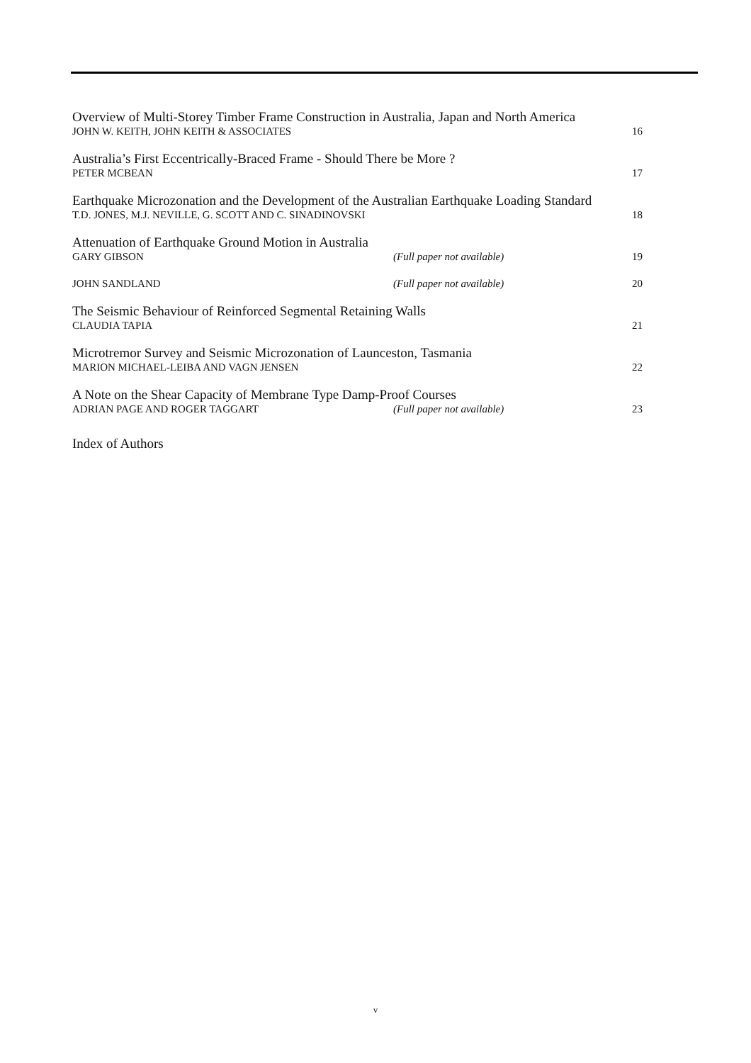Overview of Multi-Storey Timber Frame Construction in Australia, Japan and North America
JOHN W. KEITH, JOHN KEITH & ASSOCIATES 16
Australia’s First Eccentrically-Braced Frame - Should There be More ?
PETER MCBEAN 17
Earthquake Microzonation and the Development of the Australian Earthquake Loading Standard
T.D. JONES, M.J. NEVILLE, G. SCOTT AND C. SINADINOVSKI 18
Attenuation of Earthquake Ground Motion in Australia
GARY GIBSON (Full paper not available) 19
JOHN SANDLAND (Full paper not available) 20
The Seismic Behaviour of Reinforced Segmental Retaining Walls
CLAUDIA TAPIA 21
Microtremor Survey and Seismic Microzonation of Launceston, Tasmania
MARION MICHAEL-LEIBA AND VAGN JENSEN 22
A Note on the Shear Capacity of Membrane Type Damp-Proof Courses
ADRIAN PAGE AND ROGER TAGGART (Full paper not available) 23
Index of Authors
v